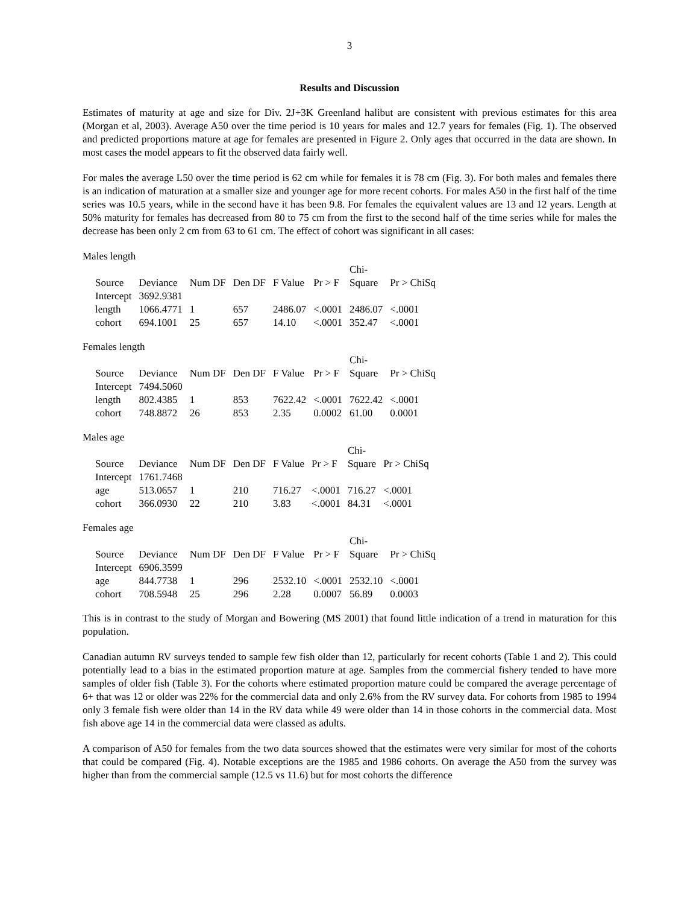3
Results and Discussion
Estimates of maturity at age and size for Div. 2J+3K Greenland halibut are consistent with previous estimates for this area (Morgan et al, 2003). Average A50 over the time period is 10 years for males and 12.7 years for females (Fig. 1). The observed and predicted proportions mature at age for females are presented in Figure 2. Only ages that occurred in the data are shown. In most cases the model appears to fit the observed data fairly well.
For males the average L50 over the time period is 62 cm while for females it is 78 cm (Fig. 3). For both males and females there is an indication of maturation at a smaller size and younger age for more recent cohorts. For males A50 in the first half of the time series was 10.5 years, while in the second have it has been 9.8. For females the equivalent values are 13 and 12 years. Length at 50% maturity for females has decreased from 80 to 75 cm from the first to the second half of the time series while for males the decrease has been only 2 cm from 63 to 61 cm. The effect of cohort was significant in all cases:
Males length
| | | | | | | Chi- | |
| --- | --- | --- | --- | --- | --- | --- | --- |
| Source | Deviance | Num DF | Den DF | F Value | Pr > F | Square | Pr > ChiSq |
| Intercept | 3692.9381 | | | | | | |
| length | 1066.4771 | 1 | 657 | 2486.07 | <.0001 | 2486.07 | <.0001 |
| cohort | 694.1001 | 25 | 657 | 14.10 | <.0001 | 352.47 | <.0001 |
Females length
| | | | | | | Chi- | |
| --- | --- | --- | --- | --- | --- | --- | --- |
| Source | Deviance | Num DF | Den DF | F Value | Pr > F | Square | Pr > ChiSq |
| Intercept | 7494.5060 | | | | | | |
| length | 802.4385 | 1 | 853 | 7622.42 | <.0001 | 7622.42 | <.0001 |
| cohort | 748.8872 | 26 | 853 | 2.35 | 0.0002 | 61.00 | 0.0001 |
Males age
| | | | | | | Chi- | |
| --- | --- | --- | --- | --- | --- | --- | --- |
| Source | Deviance | Num DF | Den DF | F Value | Pr > F | Square | Pr > ChiSq |
| Intercept | 1761.7468 | | | | | | |
| age | 513.0657 | 1 | 210 | 716.27 | <.0001 | 716.27 | <.0001 |
| cohort | 366.0930 | 22 | 210 | 3.83 | <.0001 | 84.31 | <.0001 |
Females age
| | | | | | | Chi- | |
| --- | --- | --- | --- | --- | --- | --- | --- |
| Source | Deviance | Num DF | Den DF | F Value | Pr > F | Square | Pr > ChiSq |
| Intercept | 6906.3599 | | | | | | |
| age | 844.7738 | 1 | 296 | 2532.10 | <.0001 | 2532.10 | <.0001 |
| cohort | 708.5948 | 25 | 296 | 2.28 | 0.0007 | 56.89 | 0.0003 |
This is in contrast to the study of Morgan and Bowering (MS 2001) that found little indication of a trend in maturation for this population.
Canadian autumn RV surveys tended to sample few fish older than 12, particularly for recent cohorts (Table 1 and 2). This could potentially lead to a bias in the estimated proportion mature at age. Samples from the commercial fishery tended to have more samples of older fish (Table 3). For the cohorts where estimated proportion mature could be compared the average percentage of 6+ that was 12 or older was 22% for the commercial data and only 2.6% from the RV survey data. For cohorts from 1985 to 1994 only 3 female fish were older than 14 in the RV data while 49 were older than 14 in those cohorts in the commercial data. Most fish above age 14 in the commercial data were classed as adults.
A comparison of A50 for females from the two data sources showed that the estimates were very similar for most of the cohorts that could be compared (Fig. 4). Notable exceptions are the 1985 and 1986 cohorts. On average the A50 from the survey was higher than from the commercial sample (12.5 vs 11.6) but for most cohorts the difference